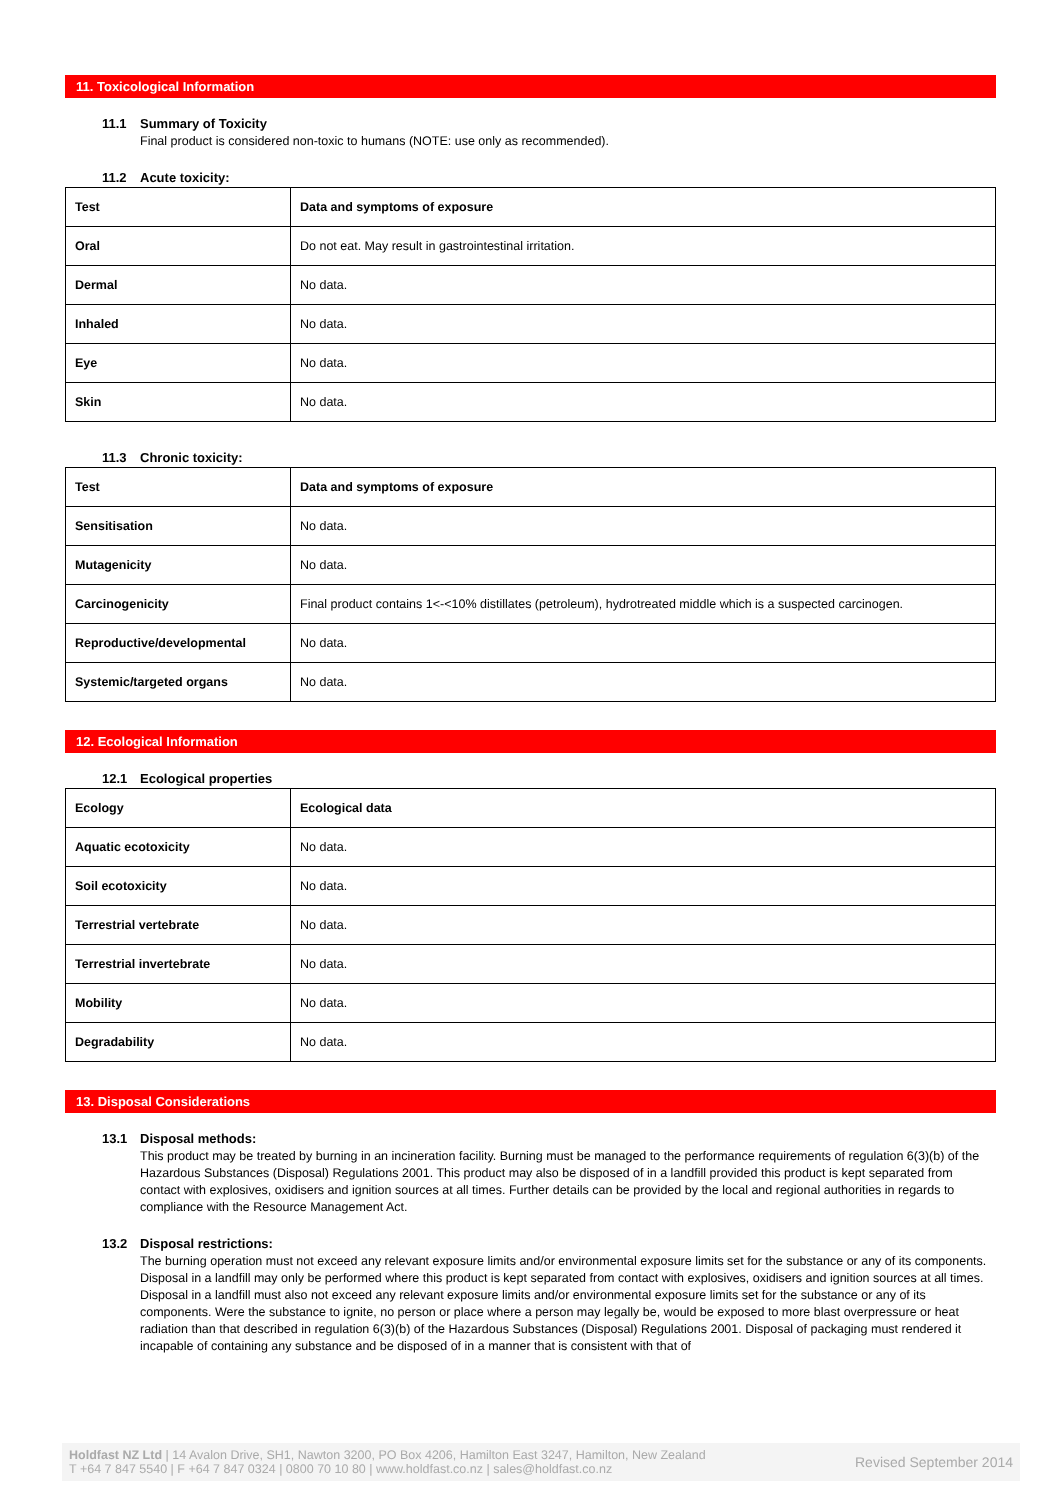11. Toxicological Information
11.1 Summary of Toxicity
Final product is considered non-toxic to humans (NOTE: use only as recommended).
11.2 Acute toxicity:
| Test | Data and symptoms of exposure |
| --- | --- |
| Oral | Do not eat. May result in gastrointestinal irritation. |
| Dermal | No data. |
| Inhaled | No data. |
| Eye | No data. |
| Skin | No data. |
11.3 Chronic toxicity:
| Test | Data and symptoms of exposure |
| --- | --- |
| Sensitisation | No data. |
| Mutagenicity | No data. |
| Carcinogenicity | Final product contains 1<-<10% distillates (petroleum), hydrotreated middle which is a suspected carcinogen. |
| Reproductive/developmental | No data. |
| Systemic/targeted organs | No data. |
12. Ecological Information
12.1 Ecological properties
| Ecology | Ecological data |
| --- | --- |
| Aquatic ecotoxicity | No data. |
| Soil ecotoxicity | No data. |
| Terrestrial vertebrate | No data. |
| Terrestrial invertebrate | No data. |
| Mobility | No data. |
| Degradability | No data. |
13. Disposal Considerations
13.1 Disposal methods:
This product may be treated by burning in an incineration facility. Burning must be managed to the performance requirements of regulation 6(3)(b) of the Hazardous Substances (Disposal) Regulations 2001. This product may also be disposed of in a landfill provided this product is kept separated from contact with explosives, oxidisers and ignition sources at all times. Further details can be provided by the local and regional authorities in regards to compliance with the Resource Management Act.
13.2 Disposal restrictions:
The burning operation must not exceed any relevant exposure limits and/or environmental exposure limits set for the substance or any of its components. Disposal in a landfill may only be performed where this product is kept separated from contact with explosives, oxidisers and ignition sources at all times. Disposal in a landfill must also not exceed any relevant exposure limits and/or environmental exposure limits set for the substance or any of its components. Were the substance to ignite, no person or place where a person may legally be, would be exposed to more blast overpressure or heat radiation than that described in regulation 6(3)(b) of the Hazardous Substances (Disposal) Regulations 2001. Disposal of packaging must rendered it incapable of containing any substance and be disposed of in a manner that is consistent with that of
Holdfast NZ Ltd | 14 Avalon Drive, SH1, Nawton 3200, PO Box 4206, Hamilton East 3247, Hamilton, New Zealand
T +64 7 847 5540 | F +64 7 847 0324 | 0800 70 10 80 | www.holdfast.co.nz | sales@holdfast.co.nz
Revised September 2014